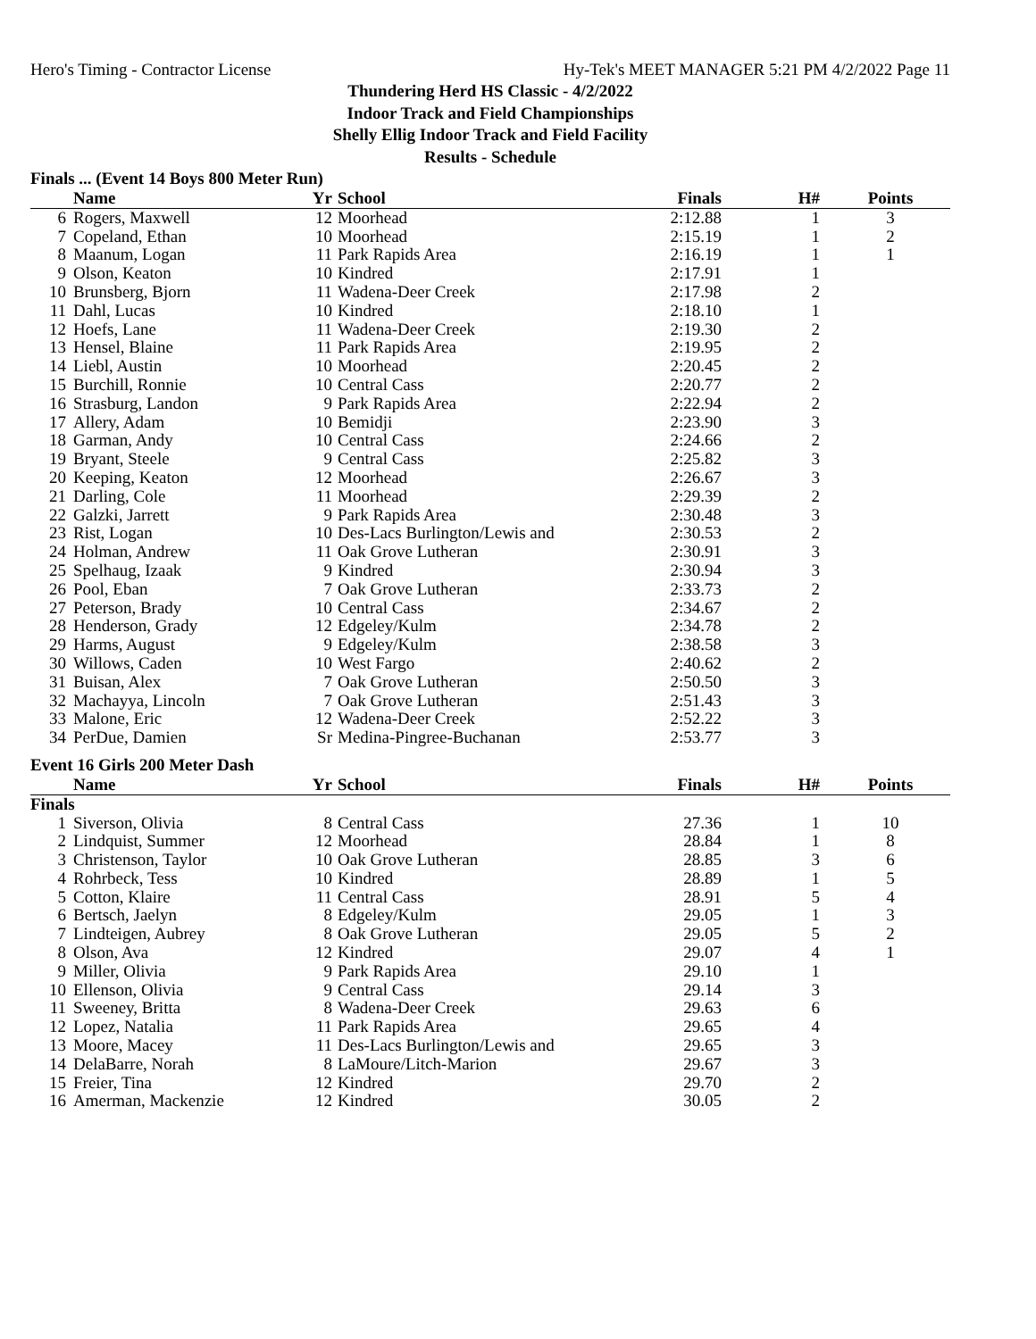Hero's Timing - Contractor License Hy-Tek's MEET MANAGER 5:21 PM 4/2/2022 Page 11
Thundering Herd HS Classic - 4/2/2022
Indoor Track and Field Championships
Shelly Ellig Indoor Track and Field Facility
Results - Schedule
Finals ... (Event 14 Boys 800 Meter Run)
| | Name | Yr | School | Finals | H# | Points |
| --- | --- | --- | --- | --- | --- | --- |
| 6 | Rogers, Maxwell | 12 | Moorhead | 2:12.88 | 1 | 3 |
| 7 | Copeland, Ethan | 10 | Moorhead | 2:15.19 | 1 | 2 |
| 8 | Maanum, Logan | 11 | Park Rapids Area | 2:16.19 | 1 | 1 |
| 9 | Olson, Keaton | 10 | Kindred | 2:17.91 | 1 | |
| 10 | Brunsberg, Bjorn | 11 | Wadena-Deer Creek | 2:17.98 | 2 | |
| 11 | Dahl, Lucas | 10 | Kindred | 2:18.10 | 1 | |
| 12 | Hoefs, Lane | 11 | Wadena-Deer Creek | 2:19.30 | 2 | |
| 13 | Hensel, Blaine | 11 | Park Rapids Area | 2:19.95 | 2 | |
| 14 | Liebl, Austin | 10 | Moorhead | 2:20.45 | 2 | |
| 15 | Burchill, Ronnie | 10 | Central Cass | 2:20.77 | 2 | |
| 16 | Strasburg, Landon | 9 | Park Rapids Area | 2:22.94 | 2 | |
| 17 | Allery, Adam | 10 | Bemidji | 2:23.90 | 3 | |
| 18 | Garman, Andy | 10 | Central Cass | 2:24.66 | 2 | |
| 19 | Bryant, Steele | 9 | Central Cass | 2:25.82 | 3 | |
| 20 | Keeping, Keaton | 12 | Moorhead | 2:26.67 | 3 | |
| 21 | Darling, Cole | 11 | Moorhead | 2:29.39 | 2 | |
| 22 | Galzki, Jarrett | 9 | Park Rapids Area | 2:30.48 | 3 | |
| 23 | Rist, Logan | 10 | Des-Lacs Burlington/Lewis and | 2:30.53 | 2 | |
| 24 | Holman, Andrew | 11 | Oak Grove Lutheran | 2:30.91 | 3 | |
| 25 | Spelhaug, Izaak | 9 | Kindred | 2:30.94 | 3 | |
| 26 | Pool, Eban | 7 | Oak Grove Lutheran | 2:33.73 | 2 | |
| 27 | Peterson, Brady | 10 | Central Cass | 2:34.67 | 2 | |
| 28 | Henderson, Grady | 12 | Edgeley/Kulm | 2:34.78 | 2 | |
| 29 | Harms, August | 9 | Edgeley/Kulm | 2:38.58 | 3 | |
| 30 | Willows, Caden | 10 | West Fargo | 2:40.62 | 2 | |
| 31 | Buisan, Alex | 7 | Oak Grove Lutheran | 2:50.50 | 3 | |
| 32 | Machayya, Lincoln | 7 | Oak Grove Lutheran | 2:51.43 | 3 | |
| 33 | Malone, Eric | 12 | Wadena-Deer Creek | 2:52.22 | 3 | |
| 34 | PerDue, Damien | Sr | Medina-Pingree-Buchanan | 2:53.77 | 3 | |
Event 16 Girls 200 Meter Dash
| | Name | Yr | School | Finals | H# | Points |
| --- | --- | --- | --- | --- | --- | --- |
| Finals | | | | | | |
| 1 | Siverson, Olivia | 8 | Central Cass | 27.36 | 1 | 10 |
| 2 | Lindquist, Summer | 12 | Moorhead | 28.84 | 1 | 8 |
| 3 | Christenson, Taylor | 10 | Oak Grove Lutheran | 28.85 | 3 | 6 |
| 4 | Rohrbeck, Tess | 10 | Kindred | 28.89 | 1 | 5 |
| 5 | Cotton, Klaire | 11 | Central Cass | 28.91 | 5 | 4 |
| 6 | Bertsch, Jaelyn | 8 | Edgeley/Kulm | 29.05 | 1 | 3 |
| 7 | Lindteigen, Aubrey | 8 | Oak Grove Lutheran | 29.05 | 5 | 2 |
| 8 | Olson, Ava | 12 | Kindred | 29.07 | 4 | 1 |
| 9 | Miller, Olivia | 9 | Park Rapids Area | 29.10 | 1 | |
| 10 | Ellenson, Olivia | 9 | Central Cass | 29.14 | 3 | |
| 11 | Sweeney, Britta | 8 | Wadena-Deer Creek | 29.63 | 6 | |
| 12 | Lopez, Natalia | 11 | Park Rapids Area | 29.65 | 4 | |
| 13 | Moore, Macey | 11 | Des-Lacs Burlington/Lewis and | 29.65 | 3 | |
| 14 | DelaBarre, Norah | 8 | LaMoure/Litch-Marion | 29.67 | 3 | |
| 15 | Freier, Tina | 12 | Kindred | 29.70 | 2 | |
| 16 | Amerman, Mackenzie | 12 | Kindred | 30.05 | 2 | |